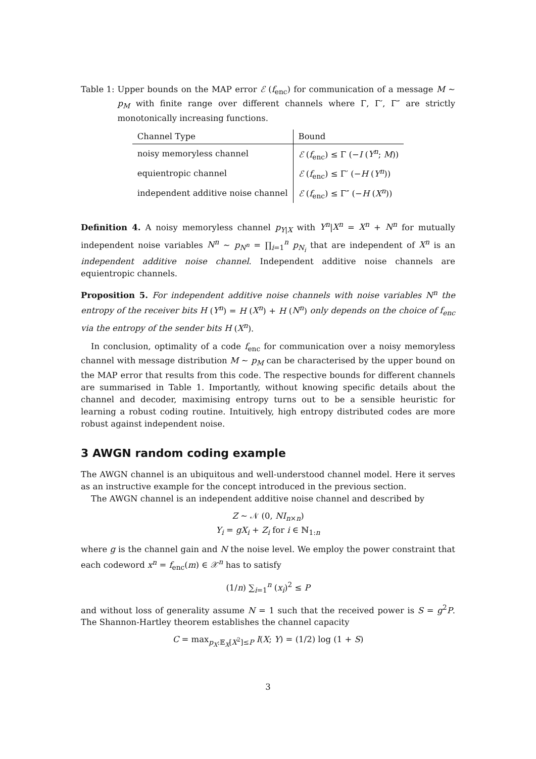Table 1: Upper bounds on the MAP error ℰ (f<sub>enc</sub>) for communication of a message M ∼ p<sub>M</sub> with finite range over different channels where Γ, Γ′, Γ″ are strictly monotonically increasing functions.
| Channel Type | Bound |
| --- | --- |
| noisy memoryless channel | ℰ ( f<sub>enc</sub>) ≤ Γ (− I ( Y<sup>n</sup> ; M )) |
| equientropic channel | ℰ ( f<sub>enc</sub>) ≤ Γ′ (− H ( Y<sup>n</sup> )) |
| independent additive noise channel | ℰ ( f<sub>enc</sub>) ≤ Γ″ (− H ( X<sup>n</sup> )) |
Definition 4. A noisy memoryless channel p<sub>Y|X</sub> with Y<sup>n</sup>|X<sup>n</sup> = X<sup>n</sup> + N<sup>n</sup> for mutually independent noise variables N<sup>n</sup> ∼ p<sub>N<sup>n</sup></sub> = ∏<sub>i=1</sub><sup>n</sup> p<sub>N<sub>i</sub></sub> that are independent of X<sup>n</sup> is an independent additive noise channel. Independent additive noise channels are equientropic channels.
Proposition 5. For independent additive noise channels with noise variables N<sup>n</sup> the entropy of the receiver bits H (Y<sup>n</sup>) = H (X<sup>n</sup>) + H (N<sup>n</sup>) only depends on the choice of f<sub>enc</sub> via the entropy of the sender bits H (X<sup>n</sup>).
In conclusion, optimality of a code f<sub>enc</sub> for communication over a noisy memoryless channel with message distribution M ∼ p<sub>M</sub> can be characterised by the upper bound on the MAP error that results from this code. The respective bounds for different channels are summarised in Table 1. Importantly, without knowing specific details about the channel and decoder, maximising entropy turns out to be a sensible heuristic for learning a robust coding routine. Intuitively, high entropy distributed codes are more robust against independent noise.
3 AWGN random coding example
The AWGN channel is an ubiquitous and well-understood channel model. Here it serves as an instructive example for the concept introduced in the previous section.
The AWGN channel is an independent additive noise channel and described by
Z ∼ 𝒩 (0, NI<sub>n×n</sub>)
Y<sub>i</sub> = gX<sub>i</sub> + Z<sub>i</sub> for i ∈ ℕ<sub>1:n</sub>
where g is the channel gain and N the noise level. We employ the power constraint that each codeword x<sup>n</sup> = f<sub>enc</sub>(m) ∈ 𝒳<sup>n</sup> has to satisfy
(1/n) ∑<sub>i=1</sub><sup>n</sup> (x<sub>i</sub>)<sup>2</sup> ≤ P
and without loss of generality assume N = 1 such that the received power is S = g<sup>2</sup>P. The Shannon-Hartley theorem establishes the channel capacity
C = max<sub>p<sub>X</sub>:𝔼<sub>X</sub>[X<sup>2</sup>]≤P</sub> I(X; Y) = (1/2) log (1 + S)
3